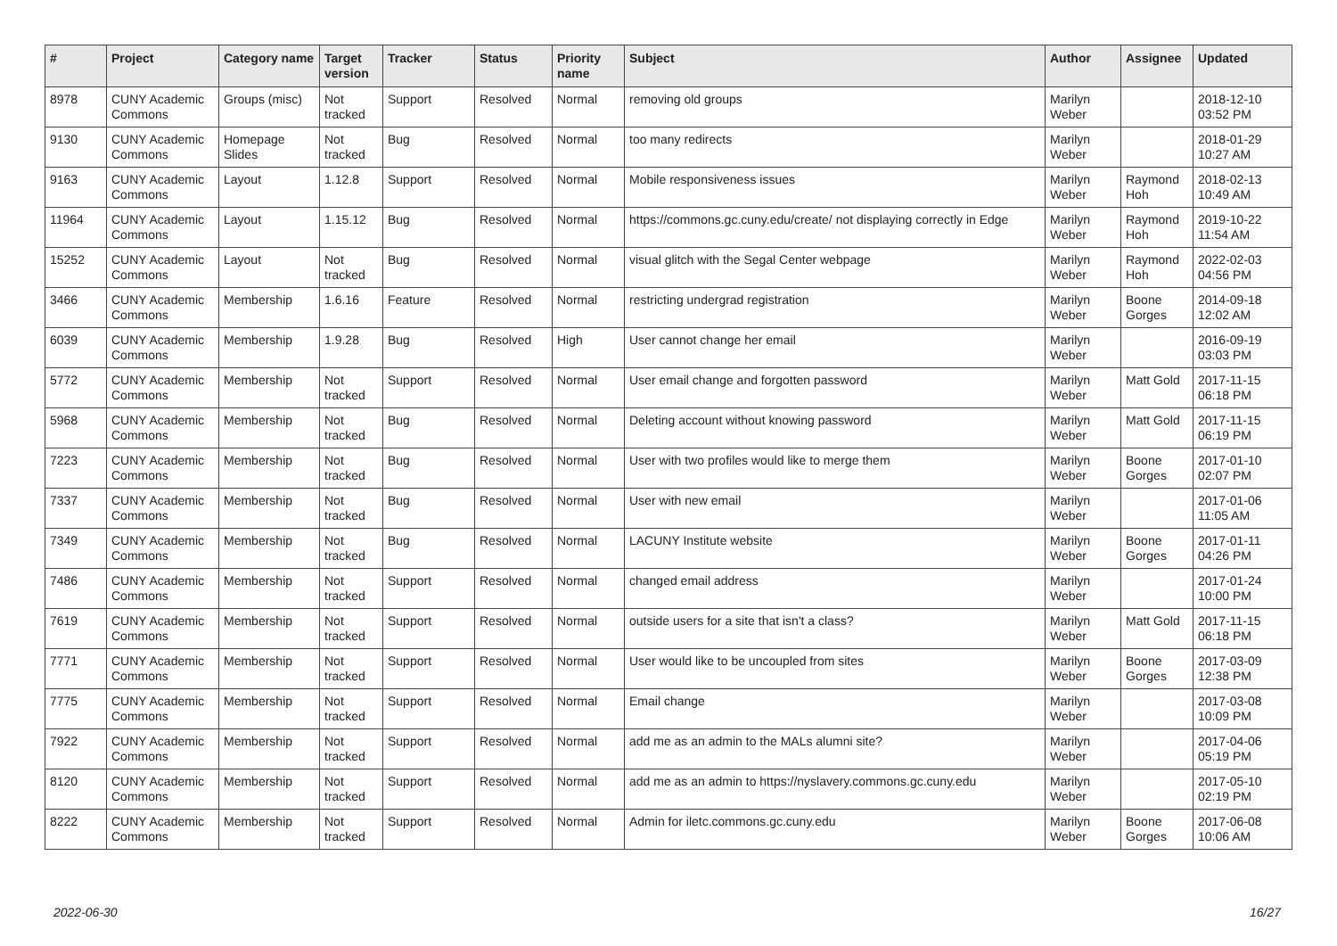| # | Project | Category name | Target version | Tracker | Status | Priority name | Subject | Author | Assignee | Updated |
| --- | --- | --- | --- | --- | --- | --- | --- | --- | --- | --- |
| 8978 | CUNY Academic Commons | Groups (misc) | Not tracked | Support | Resolved | Normal | removing old groups | Marilyn Weber | | 2018-12-10 03:52 PM |
| 9130 | CUNY Academic Commons | Homepage Slides | Not tracked | Bug | Resolved | Normal | too many redirects | Marilyn Weber | | 2018-01-29 10:27 AM |
| 9163 | CUNY Academic Commons | Layout | 1.12.8 | Support | Resolved | Normal | Mobile responsiveness issues | Marilyn Weber | Raymond Hoh | 2018-02-13 10:49 AM |
| 11964 | CUNY Academic Commons | Layout | 1.15.12 | Bug | Resolved | Normal | https://commons.gc.cuny.edu/create/ not displaying correctly in Edge | Marilyn Weber | Raymond Hoh | 2019-10-22 11:54 AM |
| 15252 | CUNY Academic Commons | Layout | Not tracked | Bug | Resolved | Normal | visual glitch with the Segal Center webpage | Marilyn Weber | Raymond Hoh | 2022-02-03 04:56 PM |
| 3466 | CUNY Academic Commons | Membership | 1.6.16 | Feature | Resolved | Normal | restricting undergrad registration | Marilyn Weber | Boone Gorges | 2014-09-18 12:02 AM |
| 6039 | CUNY Academic Commons | Membership | 1.9.28 | Bug | Resolved | High | User cannot change her email | Marilyn Weber | | 2016-09-19 03:03 PM |
| 5772 | CUNY Academic Commons | Membership | Not tracked | Support | Resolved | Normal | User email change and forgotten password | Marilyn Weber | Matt Gold | 2017-11-15 06:18 PM |
| 5968 | CUNY Academic Commons | Membership | Not tracked | Bug | Resolved | Normal | Deleting account without knowing password | Marilyn Weber | Matt Gold | 2017-11-15 06:19 PM |
| 7223 | CUNY Academic Commons | Membership | Not tracked | Bug | Resolved | Normal | User with two profiles would like to merge them | Marilyn Weber | Boone Gorges | 2017-01-10 02:07 PM |
| 7337 | CUNY Academic Commons | Membership | Not tracked | Bug | Resolved | Normal | User with new email | Marilyn Weber | | 2017-01-06 11:05 AM |
| 7349 | CUNY Academic Commons | Membership | Not tracked | Bug | Resolved | Normal | LACUNY Institute website | Marilyn Weber | Boone Gorges | 2017-01-11 04:26 PM |
| 7486 | CUNY Academic Commons | Membership | Not tracked | Support | Resolved | Normal | changed email address | Marilyn Weber | | 2017-01-24 10:00 PM |
| 7619 | CUNY Academic Commons | Membership | Not tracked | Support | Resolved | Normal | outside users for a site that isn't a class? | Marilyn Weber | Matt Gold | 2017-11-15 06:18 PM |
| 7771 | CUNY Academic Commons | Membership | Not tracked | Support | Resolved | Normal | User would like to be uncoupled from sites | Marilyn Weber | Boone Gorges | 2017-03-09 12:38 PM |
| 7775 | CUNY Academic Commons | Membership | Not tracked | Support | Resolved | Normal | Email change | Marilyn Weber | | 2017-03-08 10:09 PM |
| 7922 | CUNY Academic Commons | Membership | Not tracked | Support | Resolved | Normal | add me as an admin to the MALs alumni site? | Marilyn Weber | | 2017-04-06 05:19 PM |
| 8120 | CUNY Academic Commons | Membership | Not tracked | Support | Resolved | Normal | add me as an admin to https://nyslavery.commons.gc.cuny.edu | Marilyn Weber | | 2017-05-10 02:19 PM |
| 8222 | CUNY Academic Commons | Membership | Not tracked | Support | Resolved | Normal | Admin for iletc.commons.gc.cuny.edu | Marilyn Weber | Boone Gorges | 2017-06-08 10:06 AM |
2022-06-30 16/27